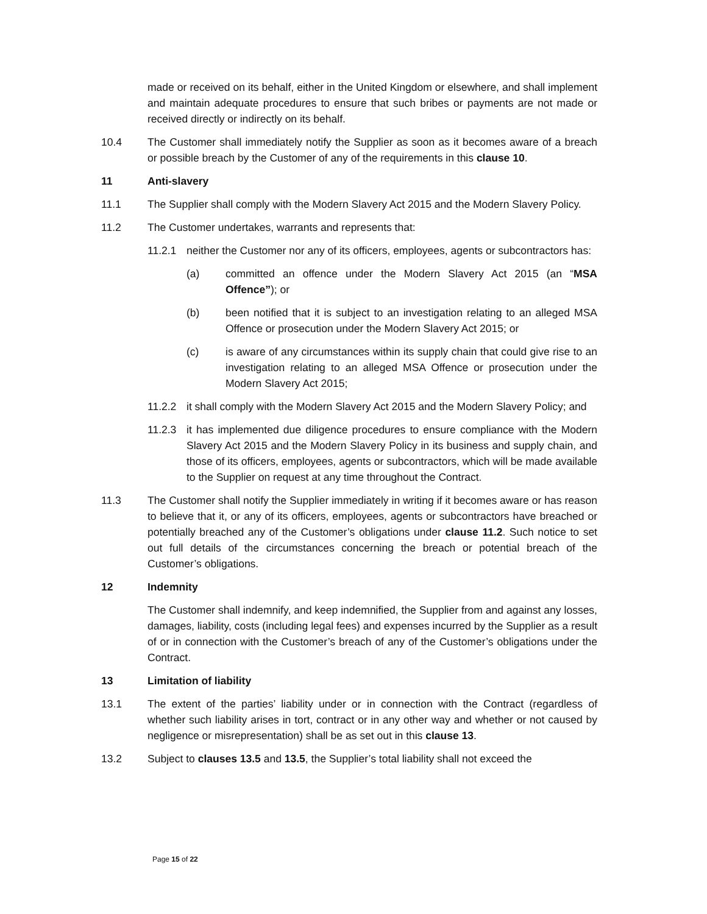made or received on its behalf, either in the United Kingdom or elsewhere, and shall implement and maintain adequate procedures to ensure that such bribes or payments are not made or received directly or indirectly on its behalf.
10.4 The Customer shall immediately notify the Supplier as soon as it becomes aware of a breach or possible breach by the Customer of any of the requirements in this clause 10.
11 Anti-slavery
11.1 The Supplier shall comply with the Modern Slavery Act 2015 and the Modern Slavery Policy.
11.2 The Customer undertakes, warrants and represents that:
11.2.1 neither the Customer nor any of its officers, employees, agents or subcontractors has:
(a) committed an offence under the Modern Slavery Act 2015 (an “MSA Offence”); or
(b) been notified that it is subject to an investigation relating to an alleged MSA Offence or prosecution under the Modern Slavery Act 2015; or
(c) is aware of any circumstances within its supply chain that could give rise to an investigation relating to an alleged MSA Offence or prosecution under the Modern Slavery Act 2015;
11.2.2 it shall comply with the Modern Slavery Act 2015 and the Modern Slavery Policy; and
11.2.3 it has implemented due diligence procedures to ensure compliance with the Modern Slavery Act 2015 and the Modern Slavery Policy in its business and supply chain, and those of its officers, employees, agents or subcontractors, which will be made available to the Supplier on request at any time throughout the Contract.
11.3 The Customer shall notify the Supplier immediately in writing if it becomes aware or has reason to believe that it, or any of its officers, employees, agents or subcontractors have breached or potentially breached any of the Customer’s obligations under clause 11.2. Such notice to set out full details of the circumstances concerning the breach or potential breach of the Customer’s obligations.
12 Indemnity
The Customer shall indemnify, and keep indemnified, the Supplier from and against any losses, damages, liability, costs (including legal fees) and expenses incurred by the Supplier as a result of or in connection with the Customer’s breach of any of the Customer’s obligations under the Contract.
13 Limitation of liability
13.1 The extent of the parties’ liability under or in connection with the Contract (regardless of whether such liability arises in tort, contract or in any other way and whether or not caused by negligence or misrepresentation) shall be as set out in this clause 13.
13.2 Subject to clauses 13.5 and 13.5, the Supplier’s total liability shall not exceed the
Page 15 of 22